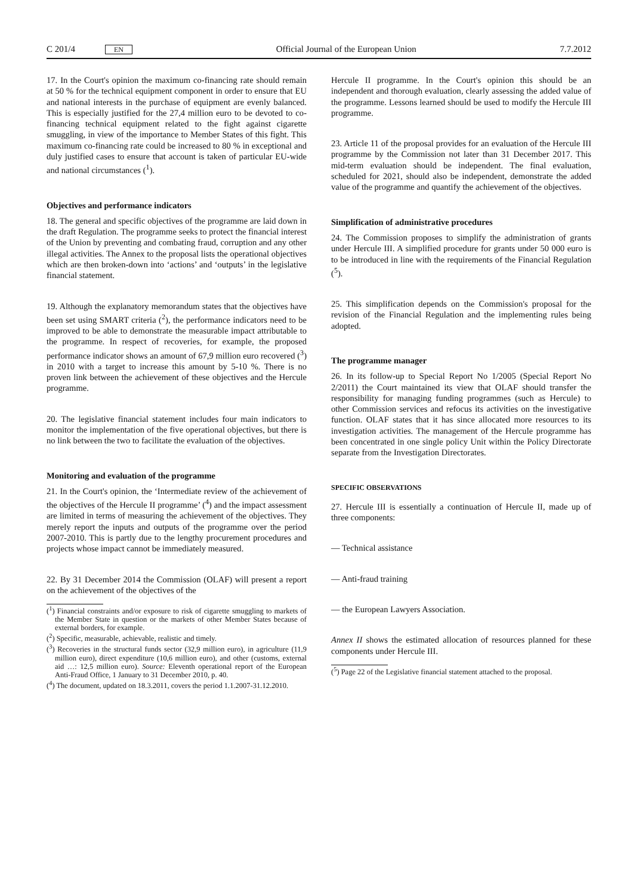C 201/4 EN
Official Journal of the European Union 7.7.2012
17. In the Court's opinion the maximum co-financing rate should remain at 50 % for the technical equipment component in order to ensure that EU and national interests in the purchase of equipment are evenly balanced. This is especially justified for the 27,4 million euro to be devoted to co-financing technical equipment related to the fight against cigarette smuggling, in view of the importance to Member States of this fight. This maximum co-financing rate could be increased to 80 % in exceptional and duly justified cases to ensure that account is taken of particular EU-wide and national circumstances (<sup>1</sup>).
Objectives and performance indicators
18. The general and specific objectives of the programme are laid down in the draft Regulation. The programme seeks to protect the financial interest of the Union by preventing and combating fraud, corruption and any other illegal activities. The Annex to the proposal lists the operational objectives which are then broken-down into ‘actions’ and ‘outputs’ in the legislative financial statement.
19. Although the explanatory memorandum states that the objectives have been set using SMART criteria (<sup>2</sup>), the performance indicators need to be improved to be able to demonstrate the measurable impact attributable to the programme. In respect of recoveries, for example, the proposed performance indicator shows an amount of 67,9 million euro recovered (<sup>3</sup>) in 2010 with a target to increase this amount by 5-10 %. There is no proven link between the achievement of these objectives and the Hercule programme.
20. The legislative financial statement includes four main indicators to monitor the implementation of the five operational objectives, but there is no link between the two to facilitate the evaluation of the objectives.
Monitoring and evaluation of the programme
21. In the Court's opinion, the ‘Intermediate review of the achievement of the objectives of the Hercule II programme’ (<sup>4</sup>) and the impact assessment are limited in terms of measuring the achievement of the objectives. They merely report the inputs and outputs of the programme over the period 2007-2010. This is partly due to the lengthy procurement procedures and projects whose impact cannot be immediately measured.
22. By 31 December 2014 the Commission (OLAF) will present a report on the achievement of the objectives of the
(<sup>1</sup>) Financial constraints and/or exposure to risk of cigarette smuggling to markets of the Member State in question or the markets of other Member States because of external borders, for example.
(<sup>2</sup>) Specific, measurable, achievable, realistic and timely.
(<sup>3</sup>) Recoveries in the structural funds sector (32,9 million euro), in agriculture (11,9 million euro), direct expenditure (10,6 million euro), and other (customs, external aid …: 12,5 million euro). Source: Eleventh operational report of the European Anti-Fraud Office, 1 January to 31 December 2010, p. 40.
(<sup>4</sup>) The document, updated on 18.3.2011, covers the period 1.1.2007-31.12.2010.
Hercule II programme. In the Court's opinion this should be an independent and thorough evaluation, clearly assessing the added value of the programme. Lessons learned should be used to modify the Hercule III programme.
23. Article 11 of the proposal provides for an evaluation of the Hercule III programme by the Commission not later than 31 December 2017. This mid-term evaluation should be independent. The final evaluation, scheduled for 2021, should also be independent, demonstrate the added value of the programme and quantify the achievement of the objectives.
Simplification of administrative procedures
24. The Commission proposes to simplify the administration of grants under Hercule III. A simplified procedure for grants under 50 000 euro is to be introduced in line with the requirements of the Financial Regulation (<sup>5</sup>).
25. This simplification depends on the Commission's proposal for the revision of the Financial Regulation and the implementing rules being adopted.
The programme manager
26. In its follow-up to Special Report No 1/2005 (Special Report No 2/2011) the Court maintained its view that OLAF should transfer the responsibility for managing funding programmes (such as Hercule) to other Commission services and refocus its activities on the investigative function. OLAF states that it has since allocated more resources to its investigation activities. The management of the Hercule programme has been concentrated in one single policy Unit within the Policy Directorate separate from the Investigation Directorates.
SPECIFIC OBSERVATIONS
27. Hercule III is essentially a continuation of Hercule II, made up of three components:
— Technical assistance
— Anti-fraud training
— the European Lawyers Association.
Annex II shows the estimated allocation of resources planned for these components under Hercule III.
(<sup>5</sup>) Page 22 of the Legislative financial statement attached to the proposal.